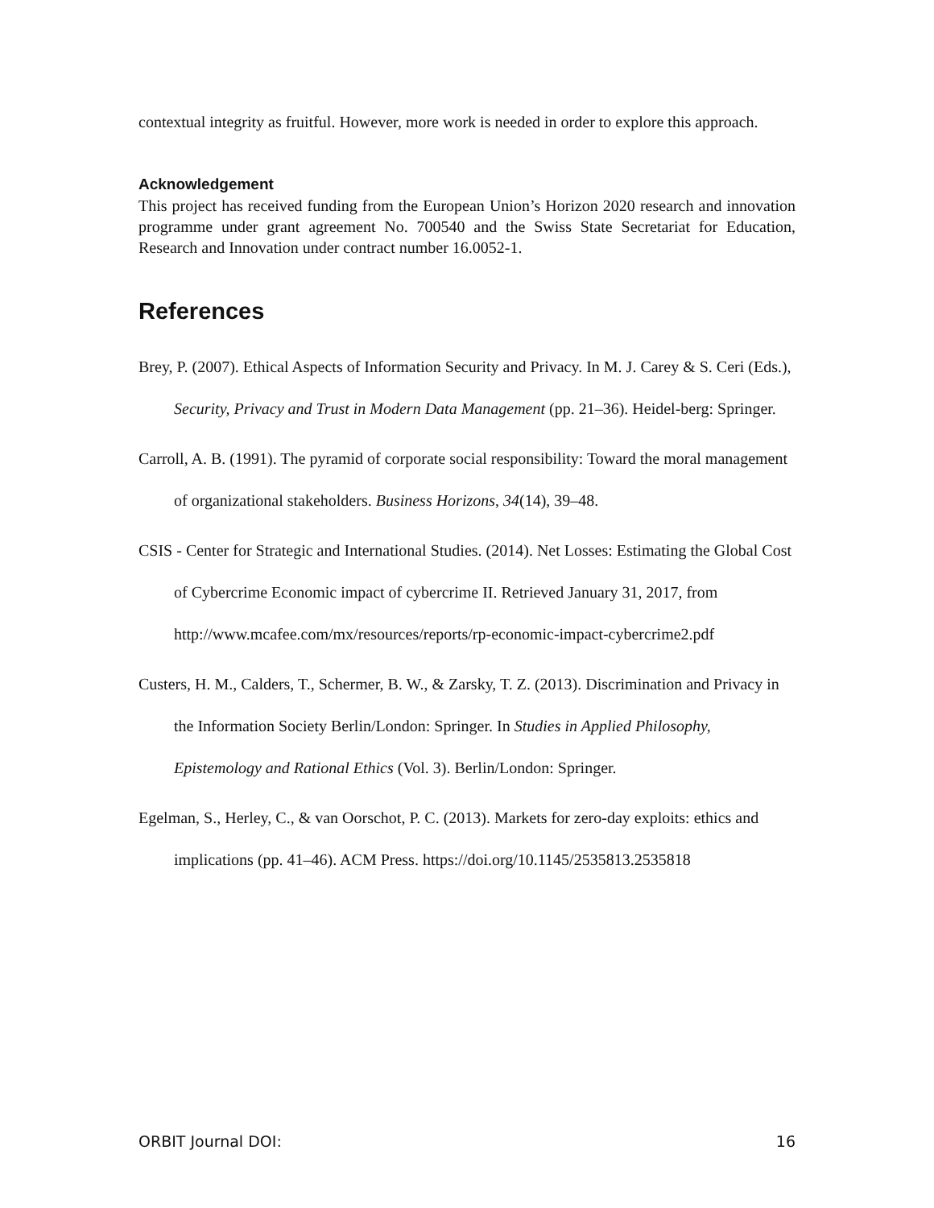contextual integrity as fruitful. However, more work is needed in order to explore this approach.
Acknowledgement
This project has received funding from the European Union’s Horizon 2020 research and innovation programme under grant agreement No. 700540 and the Swiss State Secretariat for Education, Research and Innovation under contract number 16.0052-1.
References
Brey, P. (2007). Ethical Aspects of Information Security and Privacy. In M. J. Carey & S. Ceri (Eds.), Security, Privacy and Trust in Modern Data Management (pp. 21–36). Heidel-berg: Springer.
Carroll, A. B. (1991). The pyramid of corporate social responsibility: Toward the moral management of organizational stakeholders. Business Horizons, 34(14), 39–48.
CSIS - Center for Strategic and International Studies. (2014). Net Losses: Estimating the Global Cost of Cybercrime Economic impact of cybercrime II. Retrieved January 31, 2017, from http://www.mcafee.com/mx/resources/reports/rp-economic-impact-cybercrime2.pdf
Custers, H. M., Calders, T., Schermer, B. W., & Zarsky, T. Z. (2013). Discrimination and Privacy in the Information Society Berlin/London: Springer. In Studies in Applied Philosophy, Epistemology and Rational Ethics (Vol. 3). Berlin/London: Springer.
Egelman, S., Herley, C., & van Oorschot, P. C. (2013). Markets for zero-day exploits: ethics and implications (pp. 41–46). ACM Press. https://doi.org/10.1145/2535813.2535818
ORBIT Journal DOI: 16